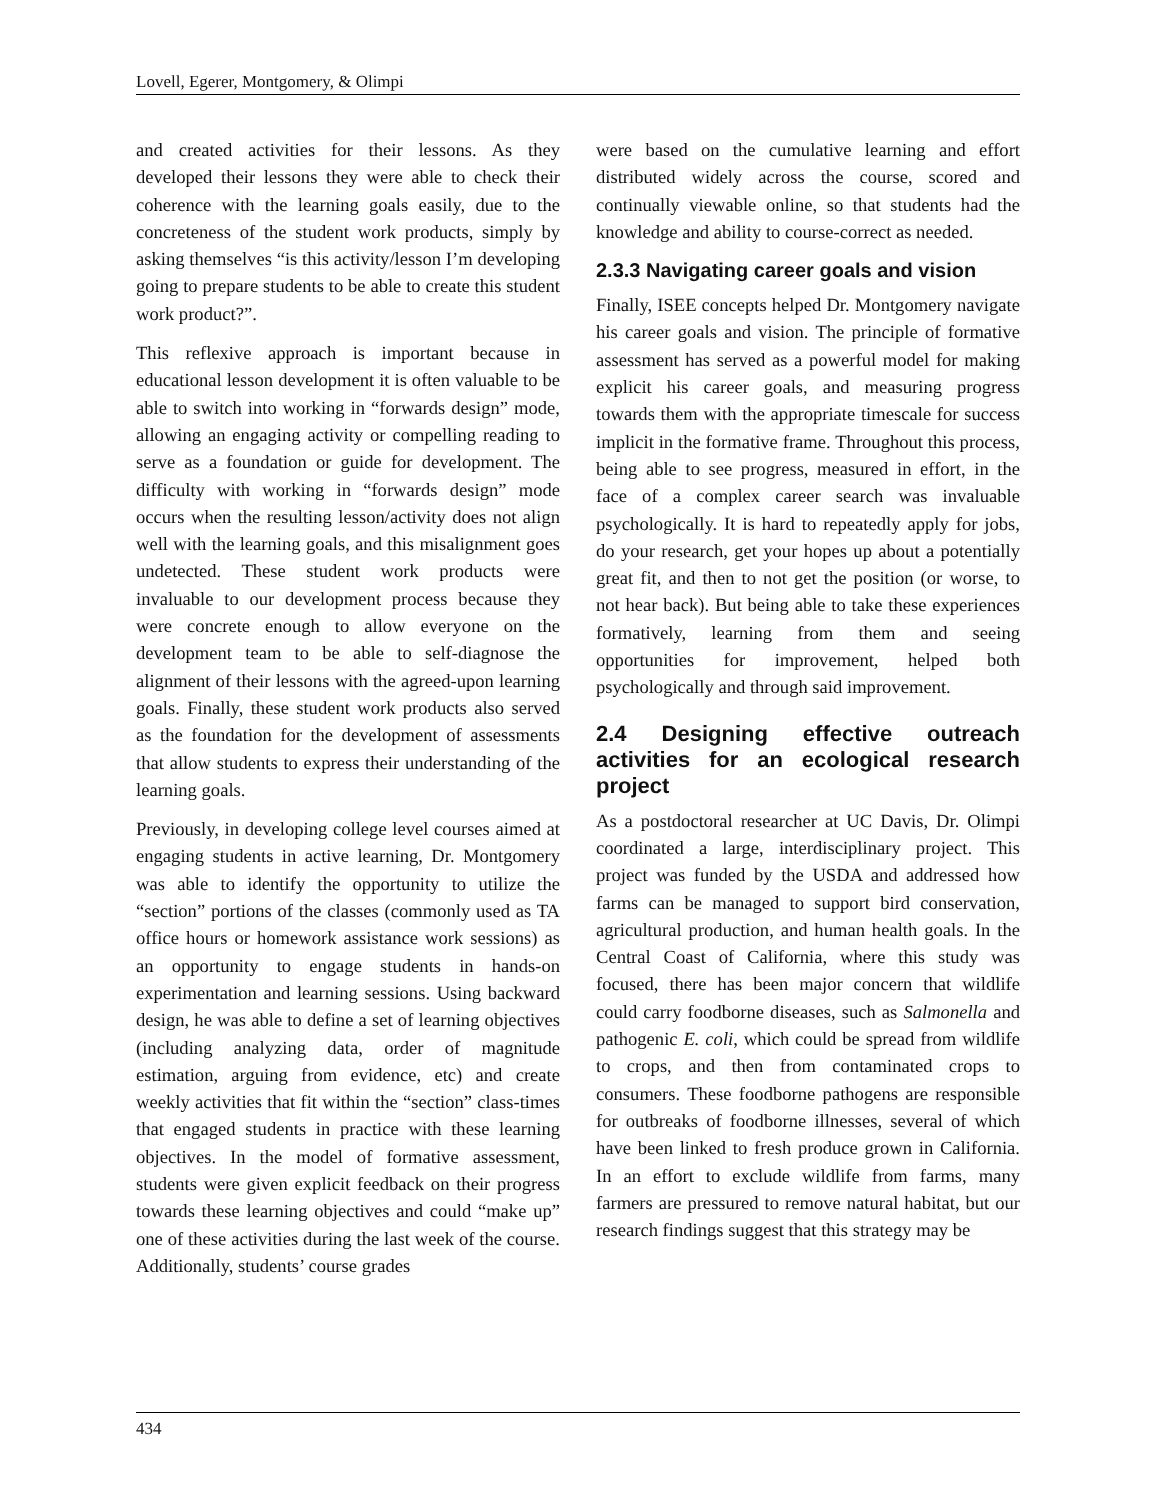Lovell, Egerer, Montgomery, & Olimpi
and created activities for their lessons. As they developed their lessons they were able to check their coherence with the learning goals easily, due to the concreteness of the student work products, simply by asking themselves “is this activity/lesson I’m developing going to prepare students to be able to create this student work product?”.
This reflexive approach is important because in educational lesson development it is often valuable to be able to switch into working in “forwards design” mode, allowing an engaging activity or compelling reading to serve as a foundation or guide for development. The difficulty with working in “forwards design” mode occurs when the resulting lesson/activity does not align well with the learning goals, and this misalignment goes undetected. These student work products were invaluable to our development process because they were concrete enough to allow everyone on the development team to be able to self-diagnose the alignment of their lessons with the agreed-upon learning goals. Finally, these student work products also served as the foundation for the development of assessments that allow students to express their understanding of the learning goals.
Previously, in developing college level courses aimed at engaging students in active learning, Dr. Montgomery was able to identify the opportunity to utilize the “section” portions of the classes (commonly used as TA office hours or homework assistance work sessions) as an opportunity to engage students in hands-on experimentation and learning sessions. Using backward design, he was able to define a set of learning objectives (including analyzing data, order of magnitude estimation, arguing from evidence, etc) and create weekly activities that fit within the “section” class-times that engaged students in practice with these learning objectives. In the model of formative assessment, students were given explicit feedback on their progress towards these learning objectives and could “make up” one of these activities during the last week of the course. Additionally, students’ course grades
were based on the cumulative learning and effort distributed widely across the course, scored and continually viewable online, so that students had the knowledge and ability to course-correct as needed.
2.3.3 Navigating career goals and vision
Finally, ISEE concepts helped Dr. Montgomery navigate his career goals and vision. The principle of formative assessment has served as a powerful model for making explicit his career goals, and measuring progress towards them with the appropriate timescale for success implicit in the formative frame. Throughout this process, being able to see progress, measured in effort, in the face of a complex career search was invaluable psychologically. It is hard to repeatedly apply for jobs, do your research, get your hopes up about a potentially great fit, and then to not get the position (or worse, to not hear back). But being able to take these experiences formatively, learning from them and seeing opportunities for improvement, helped both psychologically and through said improvement.
2.4 Designing effective outreach activities for an ecological research project
As a postdoctoral researcher at UC Davis, Dr. Olimpi coordinated a large, interdisciplinary project. This project was funded by the USDA and addressed how farms can be managed to support bird conservation, agricultural production, and human health goals. In the Central Coast of California, where this study was focused, there has been major concern that wildlife could carry foodborne diseases, such as Salmonella and pathogenic E. coli, which could be spread from wildlife to crops, and then from contaminated crops to consumers. These foodborne pathogens are responsible for outbreaks of foodborne illnesses, several of which have been linked to fresh produce grown in California. In an effort to exclude wildlife from farms, many farmers are pressured to remove natural habitat, but our research findings suggest that this strategy may be
434